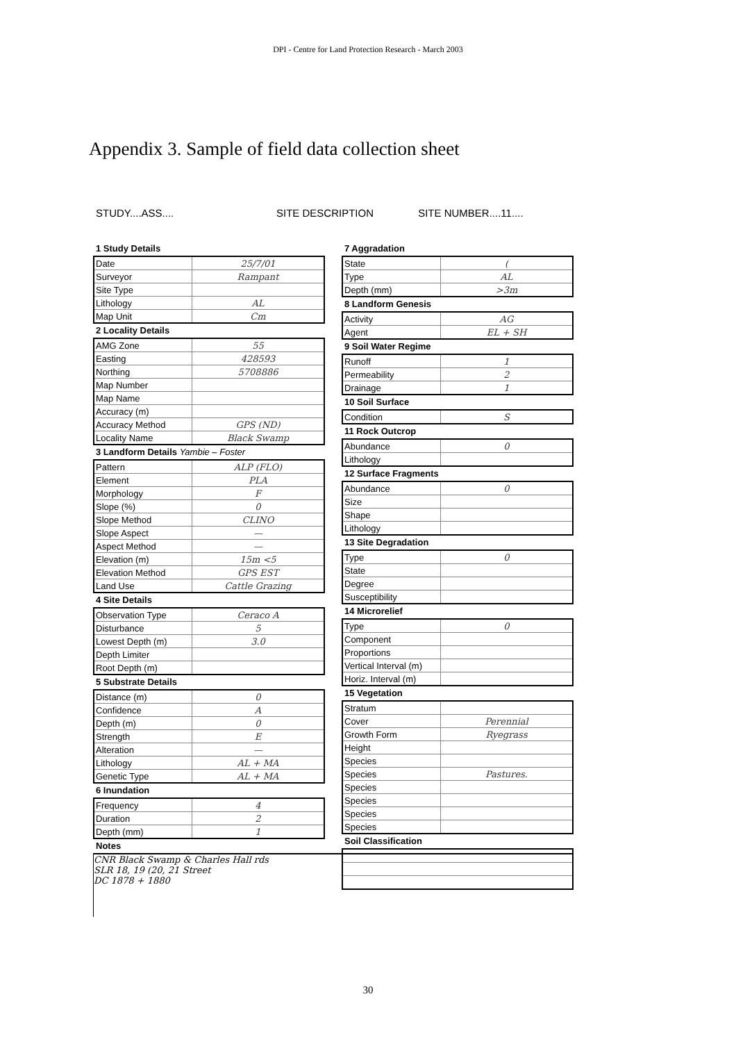DPI - Centre for Land Protection Research - March 2003
Appendix 3. Sample of field data collection sheet
STUDY....ASS.... SITE DESCRIPTION SITE NUMBER....11....
1 Study Details
| Date | 25/7/01 |
| Surveyor | Rampant |
| Site Type | |
| Lithology | AL |
| Map Unit | Cm |
2 Locality Details
| AMG Zone | 55 |
| Easting | 428593 |
| Northing | 5708886 |
| Map Number | |
| Map Name | |
| Accuracy (m) | |
| Accuracy Method | GPS (ND) |
| Locality Name | Black Swamp |
3 Landform Details Yambie – Foster
| Pattern | ALP (FLO) |
| Element | PLA |
| Morphology | F |
| Slope (%) | 0 |
| Slope Method | CLINO |
| Slope Aspect | — |
| Aspect Method | — |
| Elevation (m) | 15m <5 |
| Elevation Method | GPS EST |
| Land Use | Cattle Grazing |
4 Site Details
| Observation Type | Ceraco A |
| Disturbance | 5 |
| Lowest Depth (m) | 3.0 |
| Depth Limiter | |
| Root Depth (m) | |
5 Substrate Details
| Distance (m) | 0 |
| Confidence | A |
| Depth (m) | 0 |
| Strength | E |
| Alteration | — |
| Lithology | AL + MA |
| Genetic Type | AL + MA |
6 Inundation
| Frequency | 4 |
| Duration | 2 |
| Depth (mm) | 1 |
Notes
CNR Black Swamp & Charles Hall rds
SLR 18, 19 (20, 21 Street
DC 1878 + 1880
7 Aggradation
| State | ( |
| Type | AL |
| Depth (mm) | >3m |
8 Landform Genesis
| Activity | AG |
| Agent | EL + SH |
9 Soil Water Regime
| Runoff | 1 |
| Permeability | 2 |
| Drainage | 1 |
10 Soil Surface
| Condition | S |
11 Rock Outcrop
| Abundance | 0 |
| Lithology | |
12 Surface Fragments
| Abundance | 0 |
| Size | |
| Shape | |
| Lithology | |
13 Site Degradation
| Type | 0 |
| State | |
| Degree | |
| Susceptibility | |
14 Microrelief
| Type | 0 |
| Component | |
| Proportions | |
| Vertical Interval (m) | |
| Horiz. Interval (m) | |
15 Vegetation
| Stratum | |
| Cover | Perennial |
| Growth Form | Ryegrass |
| Height | |
| Species | |
| Species | Pastures. |
| Species | |
| Species | |
| Species | |
| Species | |
Soil Classification
30